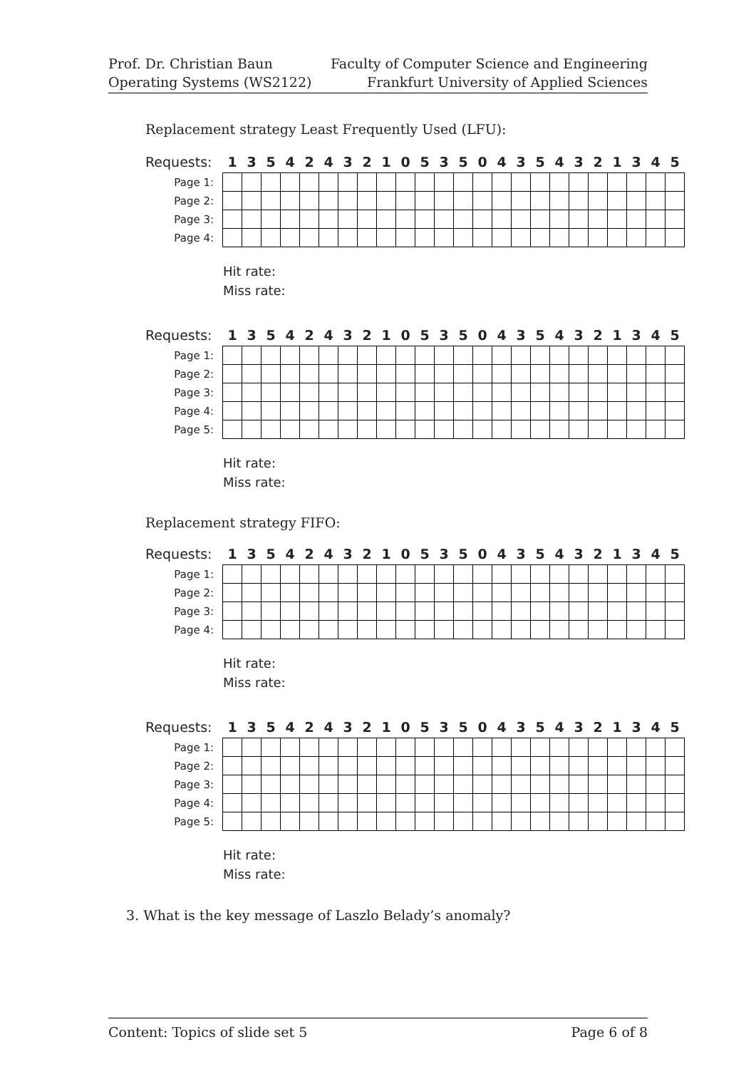Prof. Dr. Christian Baun
Operating Systems (WS2122)
Faculty of Computer Science and Engineering
Frankfurt University of Applied Sciences
Replacement strategy Least Frequently Used (LFU):
| Requests: | 1 | 3 | 5 | 4 | 2 | 4 | 3 | 2 | 1 | 0 | 5 | 3 | 5 | 0 | 4 | 3 | 5 | 4 | 3 | 2 | 1 | 3 | 4 | 5 |
| --- | --- | --- | --- | --- | --- | --- | --- | --- | --- | --- | --- | --- | --- | --- | --- | --- | --- | --- | --- | --- | --- | --- | --- | --- |
| Page 1: | | | | | | | | | | | | | | | | | | | | | | | | |
| Page 2: | | | | | | | | | | | | | | | | | | | | | | | | |
| Page 3: | | | | | | | | | | | | | | | | | | | | | | | | |
| Page 4: | | | | | | | | | | | | | | | | | | | | | | | | |
Hit rate:
Miss rate:
| Requests: | 1 | 3 | 5 | 4 | 2 | 4 | 3 | 2 | 1 | 0 | 5 | 3 | 5 | 0 | 4 | 3 | 5 | 4 | 3 | 2 | 1 | 3 | 4 | 5 |
| --- | --- | --- | --- | --- | --- | --- | --- | --- | --- | --- | --- | --- | --- | --- | --- | --- | --- | --- | --- | --- | --- | --- | --- | --- |
| Page 1: | | | | | | | | | | | | | | | | | | | | | | | | |
| Page 2: | | | | | | | | | | | | | | | | | | | | | | | | |
| Page 3: | | | | | | | | | | | | | | | | | | | | | | | | |
| Page 4: | | | | | | | | | | | | | | | | | | | | | | | | |
| Page 5: | | | | | | | | | | | | | | | | | | | | | | | | |
Hit rate:
Miss rate:
Replacement strategy FIFO:
| Requests: | 1 | 3 | 5 | 4 | 2 | 4 | 3 | 2 | 1 | 0 | 5 | 3 | 5 | 0 | 4 | 3 | 5 | 4 | 3 | 2 | 1 | 3 | 4 | 5 |
| --- | --- | --- | --- | --- | --- | --- | --- | --- | --- | --- | --- | --- | --- | --- | --- | --- | --- | --- | --- | --- | --- | --- | --- | --- |
| Page 1: | | | | | | | | | | | | | | | | | | | | | | | | |
| Page 2: | | | | | | | | | | | | | | | | | | | | | | | | |
| Page 3: | | | | | | | | | | | | | | | | | | | | | | | | |
| Page 4: | | | | | | | | | | | | | | | | | | | | | | | | |
Hit rate:
Miss rate:
| Requests: | 1 | 3 | 5 | 4 | 2 | 4 | 3 | 2 | 1 | 0 | 5 | 3 | 5 | 0 | 4 | 3 | 5 | 4 | 3 | 2 | 1 | 3 | 4 | 5 |
| --- | --- | --- | --- | --- | --- | --- | --- | --- | --- | --- | --- | --- | --- | --- | --- | --- | --- | --- | --- | --- | --- | --- | --- | --- |
| Page 1: | | | | | | | | | | | | | | | | | | | | | | | | |
| Page 2: | | | | | | | | | | | | | | | | | | | | | | | | |
| Page 3: | | | | | | | | | | | | | | | | | | | | | | | | |
| Page 4: | | | | | | | | | | | | | | | | | | | | | | | | |
| Page 5: | | | | | | | | | | | | | | | | | | | | | | | | |
Hit rate:
Miss rate:
3. What is the key message of Laszlo Belady’s anomaly?
Content: Topics of slide set 5 Page 6 of 8